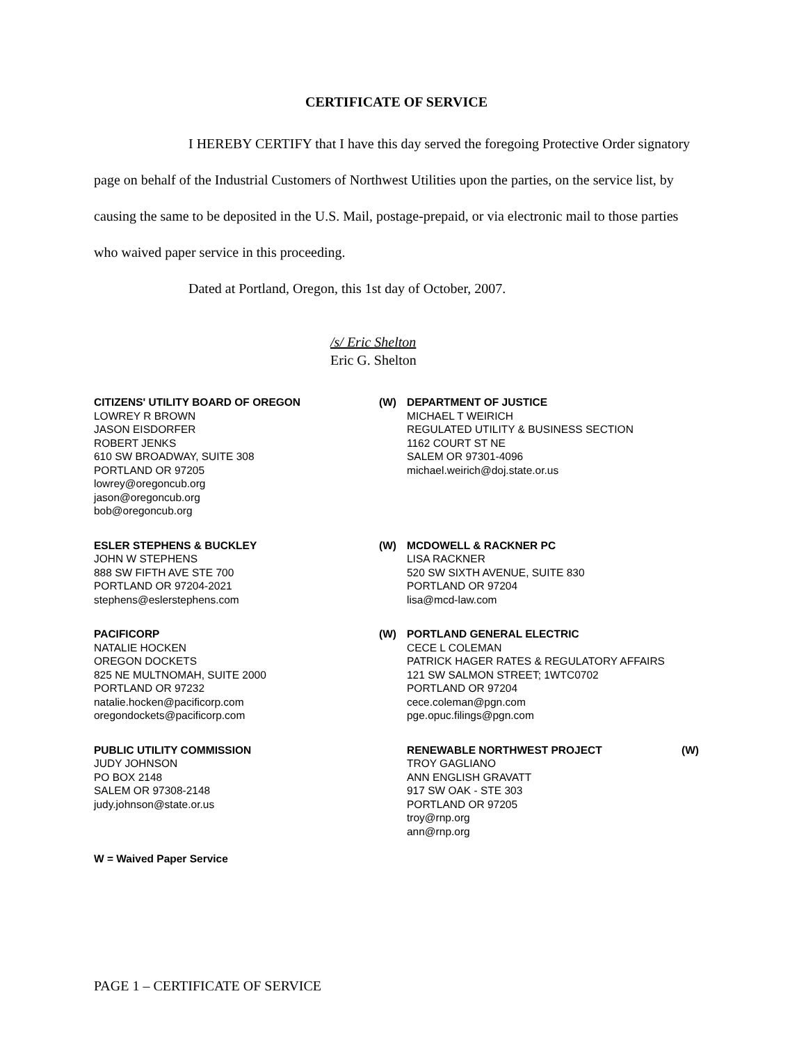CERTIFICATE OF SERVICE
I HEREBY CERTIFY that I have this day served the foregoing Protective Order signatory page on behalf of the Industrial Customers of Northwest Utilities upon the parties, on the service list, by causing the same to be deposited in the U.S. Mail, postage-prepaid, or via electronic mail to those parties who waived paper service in this proceeding.
Dated at Portland, Oregon, this 1st day of October, 2007.
/s/ Eric Shelton
Eric G. Shelton
CITIZENS' UTILITY BOARD OF OREGON
LOWREY R BROWN
JASON EISDORFER
ROBERT JENKS
610 SW BROADWAY, SUITE 308
PORTLAND OR 97205
lowrey@oregoncub.org
jason@oregoncub.org
bob@oregoncub.org
(W)
DEPARTMENT OF JUSTICE
MICHAEL T WEIRICH
REGULATED UTILITY & BUSINESS SECTION
1162 COURT ST NE
SALEM OR 97301-4096
michael.weirich@doj.state.or.us
ESLER STEPHENS & BUCKLEY
JOHN W STEPHENS
888 SW FIFTH AVE STE 700
PORTLAND OR 97204-2021
stephens@eslerstephens.com
(W)
MCDOWELL & RACKNER PC
LISA RACKNER
520 SW SIXTH AVENUE, SUITE 830
PORTLAND OR 97204
lisa@mcd-law.com
PACIFICORP
NATALIE HOCKEN
OREGON DOCKETS
825 NE MULTNOMAH, SUITE 2000
PORTLAND OR 97232
natalie.hocken@pacificorp.com
oregondockets@pacificorp.com
(W)
PORTLAND GENERAL ELECTRIC
CECE L COLEMAN
PATRICK HAGER RATES & REGULATORY AFFAIRS
121 SW SALMON STREET; 1WTC0702
PORTLAND OR 97204
cece.coleman@pgn.com
pge.opuc.filings@pgn.com
PUBLIC UTILITY COMMISSION
JUDY JOHNSON
PO BOX 2148
SALEM OR 97308-2148
judy.johnson@state.or.us
W = Waived Paper Service
RENEWABLE NORTHWEST PROJECT (W)
TROY GAGLIANO
ANN ENGLISH GRAVATT
917 SW OAK - STE 303
PORTLAND OR 97205
troy@rnp.org
ann@rnp.org
PAGE 1 – CERTIFICATE OF SERVICE